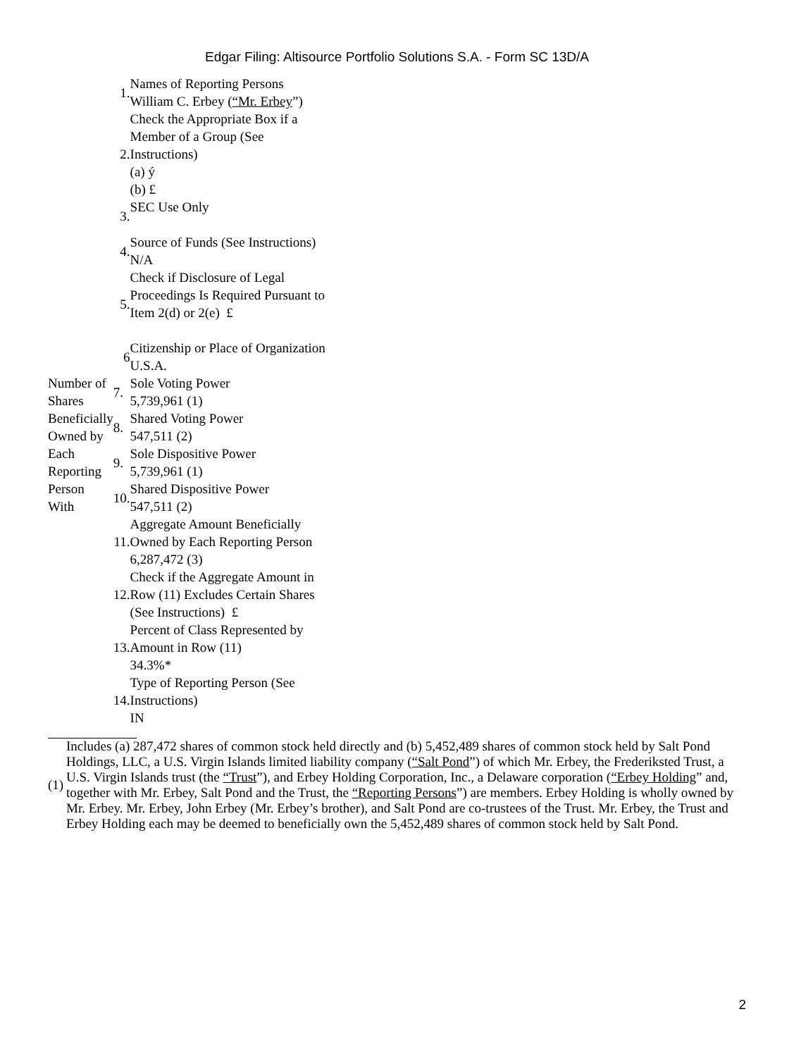Edgar Filing: Altisource Portfolio Solutions S.A. - Form SC 13D/A
| 1. | | Names of Reporting Persons William C. Erbey ( “Mr. Erbey ”) |
| 2. | | Check the Appropriate Box if a Member of a Group (See Instructions) (a) ý (b) £ |
| 3. | | SEC Use Only |
| 4. | | Source of Funds (See Instructions) N/A |
| 5. | | Check if Disclosure of Legal Proceedings Is Required Pursuant to Item 2(d) or 2(e) £ |
| 6 | | Citizenship or Place of Organization U.S.A. |
| Number of Shares Beneficially Owned by Each Reporting Person With | 7. | Sole Voting Power 5,739,961 (1) |
| | 8. | Shared Voting Power 547,511 (2) |
| | 9. | Sole Dispositive Power 5,739,961 (1) |
| | 10. | Shared Dispositive Power 547,511 (2) |
| 11. | | Aggregate Amount Beneficially Owned by Each Reporting Person 6,287,472 (3) |
| 12. | | Check if the Aggregate Amount in Row (11) Excludes Certain Shares (See Instructions) £ |
| 13. | | Percent of Class Represented by Amount in Row (11) 34.3%* |
| 14. | | Type of Reporting Person (See Instructions) IN |
(1) Includes (a) 287,472 shares of common stock held directly and (b) 5,452,489 shares of common stock held by Salt Pond Holdings, LLC, a U.S. Virgin Islands limited liability company (“Salt Pond”) of which Mr. Erbey, the Frederiksted Trust, a U.S. Virgin Islands trust (the “Trust”), and Erbey Holding Corporation, Inc., a Delaware corporation (“Erbey Holding” and, together with Mr. Erbey, Salt Pond and the Trust, the “Reporting Persons”) are members. Erbey Holding is wholly owned by Mr. Erbey. Mr. Erbey, John Erbey (Mr. Erbey’s brother), and Salt Pond are co-trustees of the Trust. Mr. Erbey, the Trust and Erbey Holding each may be deemed to beneficially own the 5,452,489 shares of common stock held by Salt Pond.
2